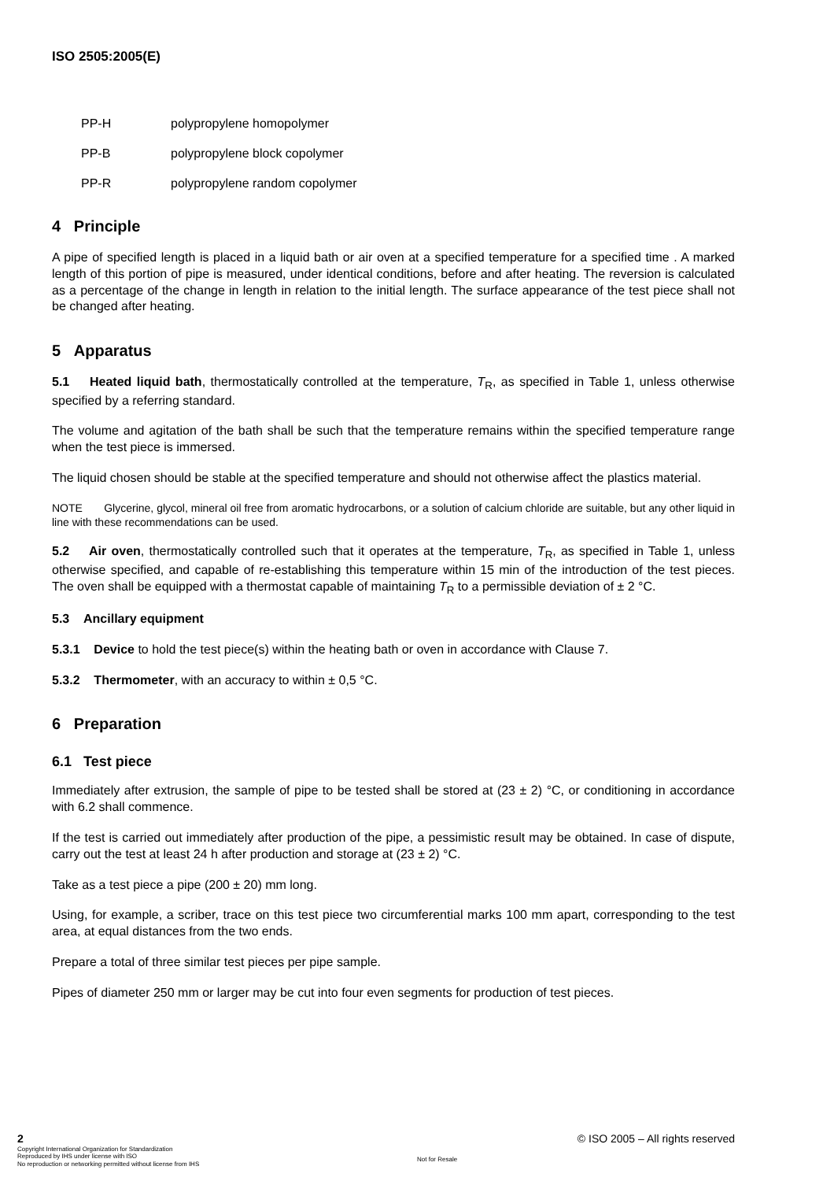ISO 2505:2005(E)
PP-H polypropylene homopolymer
PP-B polypropylene block copolymer
PP-R polypropylene random copolymer
4 Principle
A pipe of specified length is placed in a liquid bath or air oven at a specified temperature for a specified time . A marked length of this portion of pipe is measured, under identical conditions, before and after heating. The reversion is calculated as a percentage of the change in length in relation to the initial length. The surface appearance of the test piece shall not be changed after heating.
5 Apparatus
5.1 Heated liquid bath, thermostatically controlled at the temperature, T<sub>R</sub>, as specified in Table 1, unless otherwise specified by a referring standard.
The volume and agitation of the bath shall be such that the temperature remains within the specified temperature range when the test piece is immersed.
The liquid chosen should be stable at the specified temperature and should not otherwise affect the plastics material.
NOTE Glycerine, glycol, mineral oil free from aromatic hydrocarbons, or a solution of calcium chloride are suitable, but any other liquid in line with these recommendations can be used.
5.2 Air oven, thermostatically controlled such that it operates at the temperature, T<sub>R</sub>, as specified in Table 1, unless otherwise specified, and capable of re-establishing this temperature within 15 min of the introduction of the test pieces. The oven shall be equipped with a thermostat capable of maintaining T<sub>R</sub> to a permissible deviation of ± 2 °C.
5.3 Ancillary equipment
5.3.1 Device to hold the test piece(s) within the heating bath or oven in accordance with Clause 7.
5.3.2 Thermometer, with an accuracy to within ± 0,5 °C.
6 Preparation
6.1 Test piece
Immediately after extrusion, the sample of pipe to be tested shall be stored at (23 ± 2) °C, or conditioning in accordance with 6.2 shall commence.
If the test is carried out immediately after production of the pipe, a pessimistic result may be obtained. In case of dispute, carry out the test at least 24 h after production and storage at (23 ± 2) °C.
Take as a test piece a pipe (200 ± 20) mm long.
Using, for example, a scriber, trace on this test piece two circumferential marks 100 mm apart, corresponding to the test area, at equal distances from the two ends.
Prepare a total of three similar test pieces per pipe sample.
Pipes of diameter 250 mm or larger may be cut into four even segments for production of test pieces.
2
Copyright International Organization for Standardization
Reproduced by IHS under license with ISO
No reproduction or networking permitted without license from IHS
Not for Resale
© ISO 2005 – All rights reserved